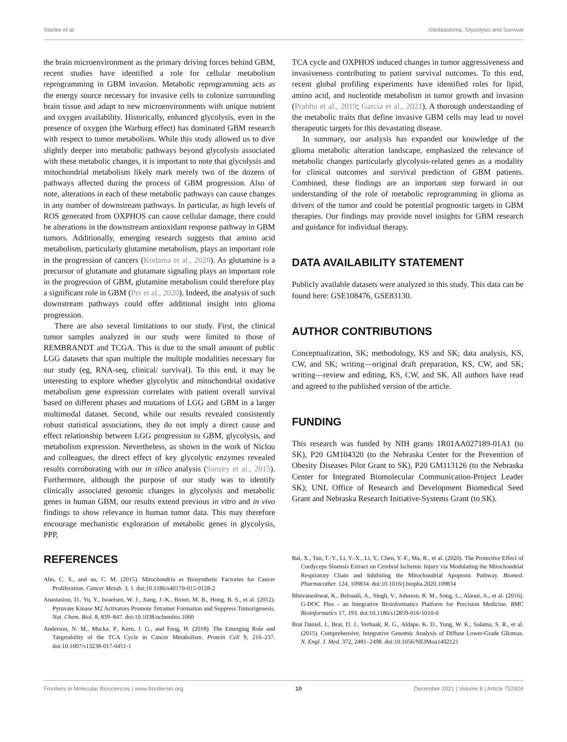Stanke et al. Glioblastoma, Glycolysis and Survival
the brain microenvironment as the primary driving forces behind GBM, recent studies have identified a role for cellular metabolism reprogramming in GBM invasion. Metabolic reprogramming acts as the energy source necessary for invasive cells to colonize surrounding brain tissue and adapt to new microenvironments with unique nutrient and oxygen availability. Historically, enhanced glycolysis, even in the presence of oxygen (the Warburg effect) has dominated GBM research with respect to tumor metabolism. While this study allowed us to dive slightly deeper into metabolic pathways beyond glycolysis associated with these metabolic changes, it is important to note that glycolysis and mitochondrial metabolism likely mark merely two of the dozens of pathways affected during the process of GBM progression. Also of note, alterations in each of these metabolic pathways can cause changes in any number of downstream pathways. In particular, as high levels of ROS generated from OXPHOS can cause cellular damage, there could be alterations in the downstream antioxidant response pathway in GBM tumors. Additionally, emerging research suggests that amino acid metabolism, particularly glutamine metabolism, plays an important role in the progression of cancers (Kodama et al., 2020). As glutamine is a precursor of glutamate and glutamate signaling plays an important role in the progression of GBM, glutamine metabolism could therefore play a significant role in GBM (Pei et al., 2020). Indeed, the analysis of such downstream pathways could offer additional insight into glioma progression.
There are also several limitations to our study. First, the clinical tumor samples analyzed in our study were limited to those of REMBRANDT and TCGA. This is due to the small amount of public LGG datasets that span multiple the multiple modalities necessary for our study (eg, RNA-seq, clinical/ survival). To this end, it may be interesting to explore whether glycolytic and mitochondrial oxidative metabolism gene expression correlates with patient overall survival based on different phases and mutations of LGG and GBM in a larger multimodal dataset. Second, while our results revealed consistently robust statistical associations, they do not imply a direct cause and effect relationship between LGG progression to GBM, glycolysis, and metabolism expression. Nevertheless, as shown in the work of Niclou and colleagues, the direct effect of key glycolytic enzymes revealed results corroborating with our in silico analysis (Sanzey et al., 2015). Furthermore, although the purpose of our study was to identify clinically associated genomic changes in glycolysis and metabolic genes in human GBM, our results extend previous in vitro and in vivo findings to show relevance in human tumor data. This may therefore encourage mechanistic exploration of metabolic genes in glycolysis, PPP,
TCA cycle and OXPHOS induced changes in tumor aggressiveness and invasiveness contributing to patient survival outcomes. To this end, recent global profiling experiments have identified roles for lipid, amino acid, and nucleotide metabolism in tumor growth and invasion (Prabhu et al., 2019; Garcia et al., 2021). A thorough understanding of the metabolic traits that define invasive GBM cells may lead to novel therapeutic targets for this devastating disease.
In summary, our analysis has expanded our knowledge of the glioma metabolic alteration landscape, emphasized the relevance of metabolic changes particularly glycolysis-related genes as a modality for clinical outcomes and survival prediction of GBM patients. Combined, these findings are an important step forward in our understanding of the role of metabolic reprogramming in glioma as drivers of the tumor and could be potential prognostic targets in GBM therapies. Our findings may provide novel insights for GBM research and guidance for individual therapy.
DATA AVAILABILITY STATEMENT
Publicly available datasets were analyzed in this study. This data can be found here: GSE108476, GSE83130.
AUTHOR CONTRIBUTIONS
Conceptualization, SK; methodology, KS and SK; data analysis, KS, CW, and SK; writing—original draft preparation, KS, CW, and SK; writing—review and editing, KS, CW, and SK. All authors have read and agreed to the published version of the article.
FUNDING
This research was funded by NIH grants 1R01AA027189-01A1 (to SK), P20 GM104320 (to the Nebraska Center for the Prevention of Obesity Diseases Pilot Grant to SK), P20 GM113126 (to the Nebraska Center for Integrated Biomolecular Communication-Project Leader SK); UNL Office of Research and Development Biomedical Seed Grant and Nebraska Research Initiative-Systems Grant (to SK).
REFERENCES
Ahn, C. S., and au, C. M. (2015). Mitochondria as Biosynthetic Factories for Cancer Proliferation. Cancer Metab. 3, 1. doi:10.1186/s40170-015-0128-2
Anastasiou, D., Yu, Y., Israelsen, W. J., Jiang, J.-K., Boxer, M. B., Hong, B. S., et al. (2012). Pyruvate Kinase M2 Activators Promote Tetramer Formation and Suppress Tumorigenesis. Nat. Chem. Biol. 8, 839–847. doi:10.1038/nchembio.1060
Anderson, N. M., Mucka, P., Kern, J. G., and Feng, H. (2018). The Emerging Role and Targetability of the TCA Cycle in Cancer Metabolism. Protein Cell 9, 216–237. doi:10.1007/s13238-017-0451-1
Bai, X., Tan, T.-Y., Li, Y.-X., Li, Y., Chen, Y.-F., Ma, R., et al. (2020). The Protective Effect of Cordyceps Sinensis Extract on Cerebral Ischemic Injury via Modulating the Mitochondrial Respiratory Chain and Inhibiting the Mitochondrial Apoptotic Pathway. Biomed. Pharmacother. 124, 109834. doi:10.1016/j.biopha.2020.109834
Bhuvaneshwar, K., Belouali, A., Singh, V., Johnson, R. M., Song, L., Alaoui, A., et al. (2016). G-DOC Plus - an Integrative Bioinformatics Platform for Precision Medicine. BMC Bioinformatics 17, 193. doi:10.1186/s12859-016-1010-0
Brat Daniel, J., Brat, D. J., Verhaak, R. G., Aldape, K. D., Yung, W. K., Salama, S. R., et al. (2015). Comprehensive, Integrative Genomic Analysis of Diffuse Lower-Grade Gliomas. N. Engl. J. Med. 372, 2481–2498. doi:10.1056/NEJMoa1402121
Frontiers in Molecular Biosciences | www.frontiersin.org 10 December 2021 | Volume 8 | Article 752404